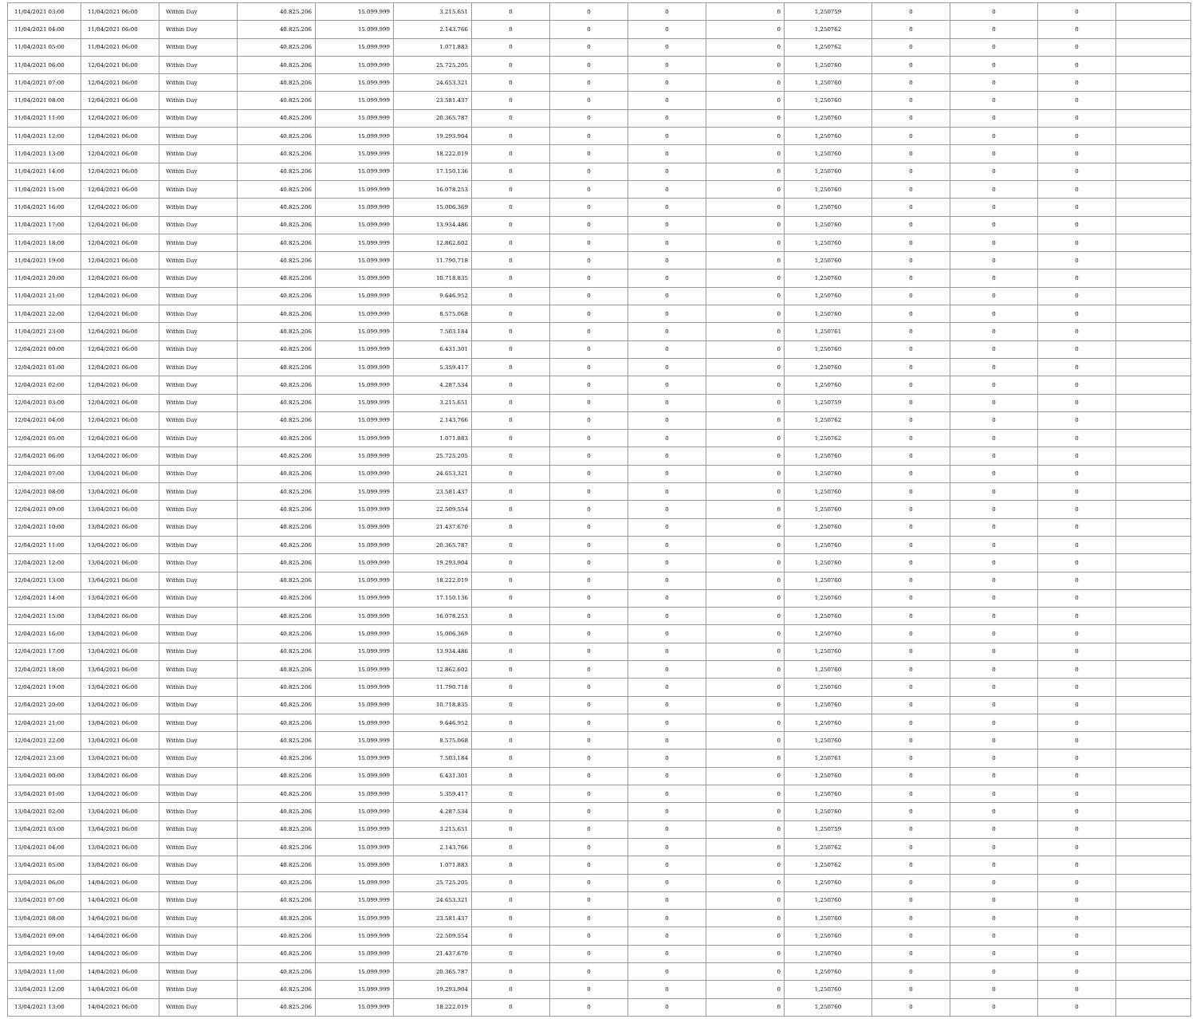| 11/04/2021 03:00 | 11/04/2021 06:00 | Within Day | 40.825.206 | 15.099.999 | 3.215.651 | 0 | 0 | 0 | 0 | 1,250759 | 0 | 0 | 0 | |
| 11/04/2021 04:00 | 11/04/2021 06:00 | Within Day | 40.825.206 | 15.099.999 | 2.143.766 | 0 | 0 | 0 | 0 | 1,250762 | 0 | 0 | 0 | |
| 11/04/2021 05:00 | 11/04/2021 06:00 | Within Day | 40.825.206 | 15.099.999 | 1.071.883 | 0 | 0 | 0 | 0 | 1,250762 | 0 | 0 | 0 | |
| 11/04/2021 06:00 | 12/04/2021 06:00 | Within Day | 40.825.206 | 15.099.999 | 25.725.205 | 0 | 0 | 0 | 0 | 1,250760 | 0 | 0 | 0 | |
| 11/04/2021 07:00 | 12/04/2021 06:00 | Within Day | 40.825.206 | 15.099.999 | 24.653.321 | 0 | 0 | 0 | 0 | 1,250760 | 0 | 0 | 0 | |
| 11/04/2021 08:00 | 12/04/2021 06:00 | Within Day | 40.825.206 | 15.099.999 | 23.581.437 | 0 | 0 | 0 | 0 | 1,250760 | 0 | 0 | 0 | |
| 11/04/2021 11:00 | 12/04/2021 06:00 | Within Day | 40.825.206 | 15.099.999 | 20.365.787 | 0 | 0 | 0 | 0 | 1,250760 | 0 | 0 | 0 | |
| 11/04/2021 12:00 | 12/04/2021 06:00 | Within Day | 40.825.206 | 15.099.999 | 19.293.904 | 0 | 0 | 0 | 0 | 1,250760 | 0 | 0 | 0 | |
| 11/04/2021 13:00 | 12/04/2021 06:00 | Within Day | 40.825.206 | 15.099.999 | 18.222.019 | 0 | 0 | 0 | 0 | 1,250760 | 0 | 0 | 0 | |
| 11/04/2021 14:00 | 12/04/2021 06:00 | Within Day | 40.825.206 | 15.099.999 | 17.150.136 | 0 | 0 | 0 | 0 | 1,250760 | 0 | 0 | 0 | |
| 11/04/2021 15:00 | 12/04/2021 06:00 | Within Day | 40.825.206 | 15.099.999 | 16.078.253 | 0 | 0 | 0 | 0 | 1,250760 | 0 | 0 | 0 | |
| 11/04/2021 16:00 | 12/04/2021 06:00 | Within Day | 40.825.206 | 15.099.999 | 15.006.369 | 0 | 0 | 0 | 0 | 1,250760 | 0 | 0 | 0 | |
| 11/04/2021 17:00 | 12/04/2021 06:00 | Within Day | 40.825.206 | 15.099.999 | 13.934.486 | 0 | 0 | 0 | 0 | 1,250760 | 0 | 0 | 0 | |
| 11/04/2021 18:00 | 12/04/2021 06:00 | Within Day | 40.825.206 | 15.099.999 | 12.862.602 | 0 | 0 | 0 | 0 | 1,250760 | 0 | 0 | 0 | |
| 11/04/2021 19:00 | 12/04/2021 06:00 | Within Day | 40.825.206 | 15.099.999 | 11.790.718 | 0 | 0 | 0 | 0 | 1,250760 | 0 | 0 | 0 | |
| 11/04/2021 20:00 | 12/04/2021 06:00 | Within Day | 40.825.206 | 15.099.999 | 10.718.835 | 0 | 0 | 0 | 0 | 1,250760 | 0 | 0 | 0 | |
| 11/04/2021 21:00 | 12/04/2021 06:00 | Within Day | 40.825.206 | 15.099.999 | 9.646.952 | 0 | 0 | 0 | 0 | 1,250760 | 0 | 0 | 0 | |
| 11/04/2021 22:00 | 12/04/2021 06:00 | Within Day | 40.825.206 | 15.099.999 | 8.575.068 | 0 | 0 | 0 | 0 | 1,250760 | 0 | 0 | 0 | |
| 11/04/2021 23:00 | 12/04/2021 06:00 | Within Day | 40.825.206 | 15.099.999 | 7.503.184 | 0 | 0 | 0 | 0 | 1,250761 | 0 | 0 | 0 | |
| 12/04/2021 00:00 | 12/04/2021 06:00 | Within Day | 40.825.206 | 15.099.999 | 6.431.301 | 0 | 0 | 0 | 0 | 1,250760 | 0 | 0 | 0 | |
| 12/04/2021 01:00 | 12/04/2021 06:00 | Within Day | 40.825.206 | 15.099.999 | 5.359.417 | 0 | 0 | 0 | 0 | 1,250760 | 0 | 0 | 0 | |
| 12/04/2021 02:00 | 12/04/2021 06:00 | Within Day | 40.825.206 | 15.099.999 | 4.287.534 | 0 | 0 | 0 | 0 | 1,250760 | 0 | 0 | 0 | |
| 12/04/2021 03:00 | 12/04/2021 06:00 | Within Day | 40.825.206 | 15.099.999 | 3.215.651 | 0 | 0 | 0 | 0 | 1,250759 | 0 | 0 | 0 | |
| 12/04/2021 04:00 | 12/04/2021 06:00 | Within Day | 40.825.206 | 15.099.999 | 2.143.766 | 0 | 0 | 0 | 0 | 1,250762 | 0 | 0 | 0 | |
| 12/04/2021 05:00 | 12/04/2021 06:00 | Within Day | 40.825.206 | 15.099.999 | 1.071.883 | 0 | 0 | 0 | 0 | 1,250762 | 0 | 0 | 0 | |
| 12/04/2021 06:00 | 13/04/2021 06:00 | Within Day | 40.825.206 | 15.099.999 | 25.725.205 | 0 | 0 | 0 | 0 | 1,250760 | 0 | 0 | 0 | |
| 12/04/2021 07:00 | 13/04/2021 06:00 | Within Day | 40.825.206 | 15.099.999 | 24.653.321 | 0 | 0 | 0 | 0 | 1,250760 | 0 | 0 | 0 | |
| 12/04/2021 08:00 | 13/04/2021 06:00 | Within Day | 40.825.206 | 15.099.999 | 23.581.437 | 0 | 0 | 0 | 0 | 1,250760 | 0 | 0 | 0 | |
| 12/04/2021 09:00 | 13/04/2021 06:00 | Within Day | 40.825.206 | 15.099.999 | 22.509.554 | 0 | 0 | 0 | 0 | 1,250760 | 0 | 0 | 0 | |
| 12/04/2021 10:00 | 13/04/2021 06:00 | Within Day | 40.825.206 | 15.099.999 | 21.437.670 | 0 | 0 | 0 | 0 | 1,250760 | 0 | 0 | 0 | |
| 12/04/2021 11:00 | 13/04/2021 06:00 | Within Day | 40.825.206 | 15.099.999 | 20.365.787 | 0 | 0 | 0 | 0 | 1,250760 | 0 | 0 | 0 | |
| 12/04/2021 12:00 | 13/04/2021 06:00 | Within Day | 40.825.206 | 15.099.999 | 19.293.904 | 0 | 0 | 0 | 0 | 1,250760 | 0 | 0 | 0 | |
| 12/04/2021 13:00 | 13/04/2021 06:00 | Within Day | 40.825.206 | 15.099.999 | 18.222.019 | 0 | 0 | 0 | 0 | 1,250760 | 0 | 0 | 0 | |
| 12/04/2021 14:00 | 13/04/2021 06:00 | Within Day | 40.825.206 | 15.099.999 | 17.150.136 | 0 | 0 | 0 | 0 | 1,250760 | 0 | 0 | 0 | |
| 12/04/2021 15:00 | 13/04/2021 06:00 | Within Day | 40.825.206 | 15.099.999 | 16.078.253 | 0 | 0 | 0 | 0 | 1,250760 | 0 | 0 | 0 | |
| 12/04/2021 16:00 | 13/04/2021 06:00 | Within Day | 40.825.206 | 15.099.999 | 15.006.369 | 0 | 0 | 0 | 0 | 1,250760 | 0 | 0 | 0 | |
| 12/04/2021 17:00 | 13/04/2021 06:00 | Within Day | 40.825.206 | 15.099.999 | 13.934.486 | 0 | 0 | 0 | 0 | 1,250760 | 0 | 0 | 0 | |
| 12/04/2021 18:00 | 13/04/2021 06:00 | Within Day | 40.825.206 | 15.099.999 | 12.862.602 | 0 | 0 | 0 | 0 | 1,250760 | 0 | 0 | 0 | |
| 12/04/2021 19:00 | 13/04/2021 06:00 | Within Day | 40.825.206 | 15.099.999 | 11.790.718 | 0 | 0 | 0 | 0 | 1,250760 | 0 | 0 | 0 | |
| 12/04/2021 20:00 | 13/04/2021 06:00 | Within Day | 40.825.206 | 15.099.999 | 10.718.835 | 0 | 0 | 0 | 0 | 1,250760 | 0 | 0 | 0 | |
| 12/04/2021 21:00 | 13/04/2021 06:00 | Within Day | 40.825.206 | 15.099.999 | 9.646.952 | 0 | 0 | 0 | 0 | 1,250760 | 0 | 0 | 0 | |
| 12/04/2021 22:00 | 13/04/2021 06:00 | Within Day | 40.825.206 | 15.099.999 | 8.575.068 | 0 | 0 | 0 | 0 | 1,250760 | 0 | 0 | 0 | |
| 12/04/2021 23:00 | 13/04/2021 06:00 | Within Day | 40.825.206 | 15.099.999 | 7.503.184 | 0 | 0 | 0 | 0 | 1,250761 | 0 | 0 | 0 | |
| 13/04/2021 00:00 | 13/04/2021 06:00 | Within Day | 40.825.206 | 15.099.999 | 6.431.301 | 0 | 0 | 0 | 0 | 1,250760 | 0 | 0 | 0 | |
| 13/04/2021 01:00 | 13/04/2021 06:00 | Within Day | 40.825.206 | 15.099.999 | 5.359.417 | 0 | 0 | 0 | 0 | 1,250760 | 0 | 0 | 0 | |
| 13/04/2021 02:00 | 13/04/2021 06:00 | Within Day | 40.825.206 | 15.099.999 | 4.287.534 | 0 | 0 | 0 | 0 | 1,250760 | 0 | 0 | 0 | |
| 13/04/2021 03:00 | 13/04/2021 06:00 | Within Day | 40.825.206 | 15.099.999 | 3.215.651 | 0 | 0 | 0 | 0 | 1,250759 | 0 | 0 | 0 | |
| 13/04/2021 04:00 | 13/04/2021 06:00 | Within Day | 40.825.206 | 15.099.999 | 2.143.766 | 0 | 0 | 0 | 0 | 1,250762 | 0 | 0 | 0 | |
| 13/04/2021 05:00 | 13/04/2021 06:00 | Within Day | 40.825.206 | 15.099.999 | 1.071.883 | 0 | 0 | 0 | 0 | 1,250762 | 0 | 0 | 0 | |
| 13/04/2021 06:00 | 14/04/2021 06:00 | Within Day | 40.825.206 | 15.099.999 | 25.725.205 | 0 | 0 | 0 | 0 | 1,250760 | 0 | 0 | 0 | |
| 13/04/2021 07:00 | 14/04/2021 06:00 | Within Day | 40.825.206 | 15.099.999 | 24.653.321 | 0 | 0 | 0 | 0 | 1,250760 | 0 | 0 | 0 | |
| 13/04/2021 08:00 | 14/04/2021 06:00 | Within Day | 40.825.206 | 15.099.999 | 23.581.437 | 0 | 0 | 0 | 0 | 1,250760 | 0 | 0 | 0 | |
| 13/04/2021 09:00 | 14/04/2021 06:00 | Within Day | 40.825.206 | 15.099.999 | 22.509.554 | 0 | 0 | 0 | 0 | 1,250760 | 0 | 0 | 0 | |
| 13/04/2021 10:00 | 14/04/2021 06:00 | Within Day | 40.825.206 | 15.099.999 | 21.437.670 | 0 | 0 | 0 | 0 | 1,250760 | 0 | 0 | 0 | |
| 13/04/2021 11:00 | 14/04/2021 06:00 | Within Day | 40.825.206 | 15.099.999 | 20.365.787 | 0 | 0 | 0 | 0 | 1,250760 | 0 | 0 | 0 | |
| 13/04/2021 12:00 | 14/04/2021 06:00 | Within Day | 40.825.206 | 15.099.999 | 19.293.904 | 0 | 0 | 0 | 0 | 1,250760 | 0 | 0 | 0 | |
| 13/04/2021 13:00 | 14/04/2021 06:00 | Within Day | 40.825.206 | 15.099.999 | 18.222.019 | 0 | 0 | 0 | 0 | 1,250760 | 0 | 0 | 0 | |